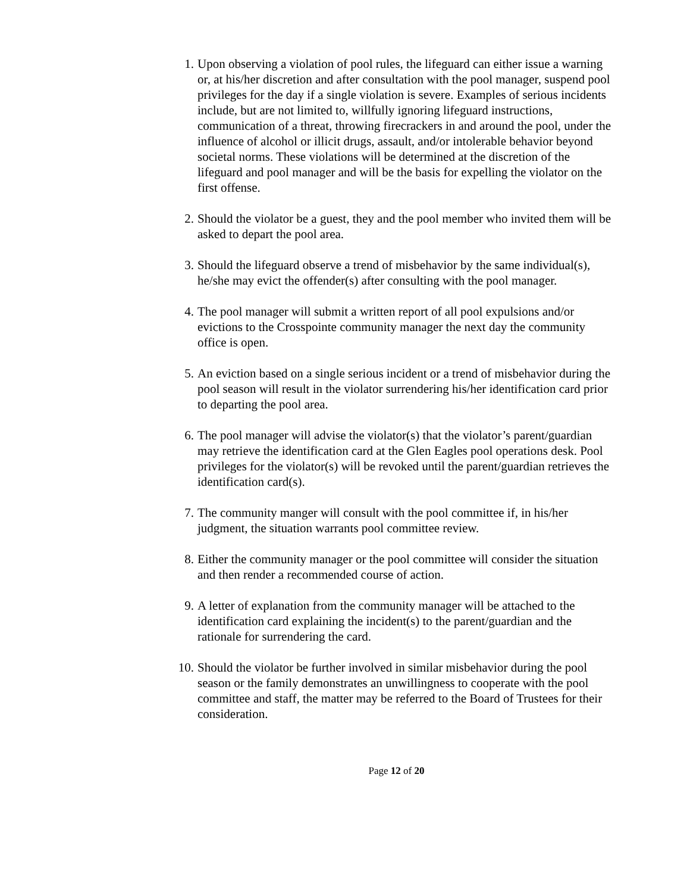1. Upon observing a violation of pool rules, the lifeguard can either issue a warning or, at his/her discretion and after consultation with the pool manager, suspend pool privileges for the day if a single violation is severe. Examples of serious incidents include, but are not limited to, willfully ignoring lifeguard instructions, communication of a threat, throwing firecrackers in and around the pool, under the influence of alcohol or illicit drugs, assault, and/or intolerable behavior beyond societal norms. These violations will be determined at the discretion of the lifeguard and pool manager and will be the basis for expelling the violator on the first offense.
2. Should the violator be a guest, they and the pool member who invited them will be asked to depart the pool area.
3. Should the lifeguard observe a trend of misbehavior by the same individual(s), he/she may evict the offender(s) after consulting with the pool manager.
4. The pool manager will submit a written report of all pool expulsions and/or evictions to the Crosspointe community manager the next day the community office is open.
5. An eviction based on a single serious incident or a trend of misbehavior during the pool season will result in the violator surrendering his/her identification card prior to departing the pool area.
6. The pool manager will advise the violator(s) that the violator’s parent/guardian may retrieve the identification card at the Glen Eagles pool operations desk. Pool privileges for the violator(s) will be revoked until the parent/guardian retrieves the identification card(s).
7. The community manger will consult with the pool committee if, in his/her judgment, the situation warrants pool committee review.
8. Either the community manager or the pool committee will consider the situation and then render a recommended course of action.
9. A letter of explanation from the community manager will be attached to the identification card explaining the incident(s) to the parent/guardian and the rationale for surrendering the card.
10. Should the violator be further involved in similar misbehavior during the pool season or the family demonstrates an unwillingness to cooperate with the pool committee and staff, the matter may be referred to the Board of Trustees for their consideration.
Page 12 of 20